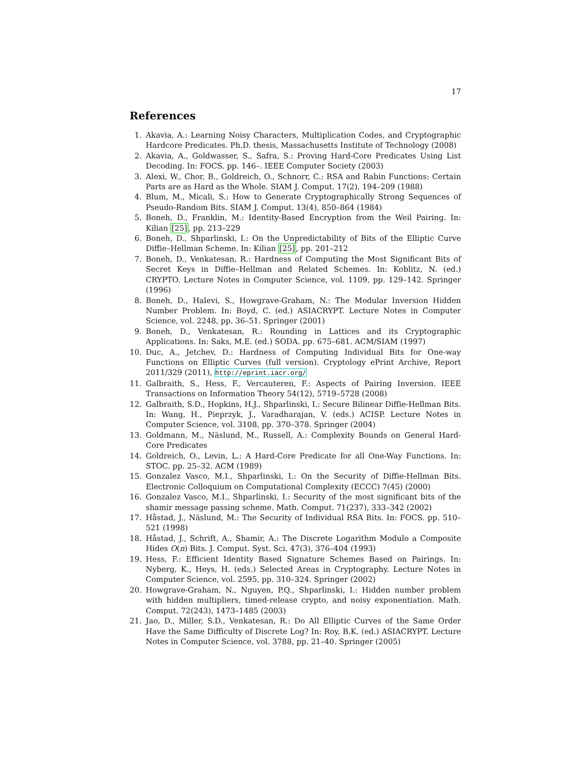17
References
1. Akavia, A.: Learning Noisy Characters, Multiplication Codes, and Cryptographic Hardcore Predicates. Ph.D. thesis, Massachusetts Institute of Technology (2008)
2. Akavia, A., Goldwasser, S., Safra, S.: Proving Hard-Core Predicates Using List Decoding. In: FOCS. pp. 146–. IEEE Computer Society (2003)
3. Alexi, W., Chor, B., Goldreich, O., Schnorr, C.: RSA and Rabin Functions: Certain Parts are as Hard as the Whole. SIAM J. Comput. 17(2), 194–209 (1988)
4. Blum, M., Micali, S.: How to Generate Cryptographically Strong Sequences of Pseudo-Random Bits. SIAM J. Comput. 13(4), 850–864 (1984)
5. Boneh, D., Franklin, M.: Identity-Based Encryption from the Weil Pairing. In: Kilian [25], pp. 213–229
6. Boneh, D., Shparlinski, I.: On the Unpredictability of Bits of the Elliptic Curve Diffie–Hellman Scheme. In: Kilian [25], pp. 201–212
7. Boneh, D., Venkatesan, R.: Hardness of Computing the Most Significant Bits of Secret Keys in Diffie–Hellman and Related Schemes. In: Koblitz, N. (ed.) CRYPTO. Lecture Notes in Computer Science, vol. 1109, pp. 129–142. Springer (1996)
8. Boneh, D., Halevi, S., Howgrave-Graham, N.: The Modular Inversion Hidden Number Problem. In: Boyd, C. (ed.) ASIACRYPT. Lecture Notes in Computer Science, vol. 2248, pp. 36–51. Springer (2001)
9. Boneh, D., Venkatesan, R.: Rounding in Lattices and its Cryptographic Applications. In: Saks, M.E. (ed.) SODA. pp. 675–681. ACM/SIAM (1997)
10. Duc, A., Jetchev, D.: Hardness of Computing Individual Bits for One-way Functions on Elliptic Curves (full version). Cryptology ePrint Archive, Report 2011/329 (2011), http://eprint.iacr.org/
11. Galbraith, S., Hess, F., Vercauteren, F.: Aspects of Pairing Inversion. IEEE Transactions on Information Theory 54(12), 5719–5728 (2008)
12. Galbraith, S.D., Hopkins, H.J., Shparlinski, I.: Secure Bilinear Diffie-Hellman Bits. In: Wang, H., Pieprzyk, J., Varadharajan, V. (eds.) ACISP. Lecture Notes in Computer Science, vol. 3108, pp. 370–378. Springer (2004)
13. Goldmann, M., Näslund, M., Russell, A.: Complexity Bounds on General Hard-Core Predicates
14. Goldreich, O., Levin, L.: A Hard-Core Predicate for all One-Way Functions. In: STOC. pp. 25–32. ACM (1989)
15. Gonzalez Vasco, M.I., Shparlinski, I.: On the Security of Diffie-Hellman Bits. Electronic Colloquium on Computational Complexity (ECCC) 7(45) (2000)
16. Gonzalez Vasco, M.I., Shparlinski, I.: Security of the most significant bits of the shamir message passing scheme. Math. Comput. 71(237), 333–342 (2002)
17. Håstad, J., Näslund, M.: The Security of Individual RSA Bits. In: FOCS. pp. 510–521 (1998)
18. Håstad, J., Schrift, A., Shamir, A.: The Discrete Logarithm Modulo a Composite Hides O(n) Bits. J. Comput. Syst. Sci. 47(3), 376–404 (1993)
19. Hess, F.: Efficient Identity Based Signature Schemes Based on Pairings. In: Nyberg, K., Heys, H. (eds.) Selected Areas in Cryptography. Lecture Notes in Computer Science, vol. 2595, pp. 310–324. Springer (2002)
20. Howgrave-Graham, N., Nguyen, P.Q., Shparlinski, I.: Hidden number problem with hidden multipliers, timed-release crypto, and noisy exponentiation. Math. Comput. 72(243), 1473–1485 (2003)
21. Jao, D., Miller, S.D., Venkatesan, R.: Do All Elliptic Curves of the Same Order Have the Same Difficulty of Discrete Log? In: Roy, B.K. (ed.) ASIACRYPT. Lecture Notes in Computer Science, vol. 3788, pp. 21–40. Springer (2005)